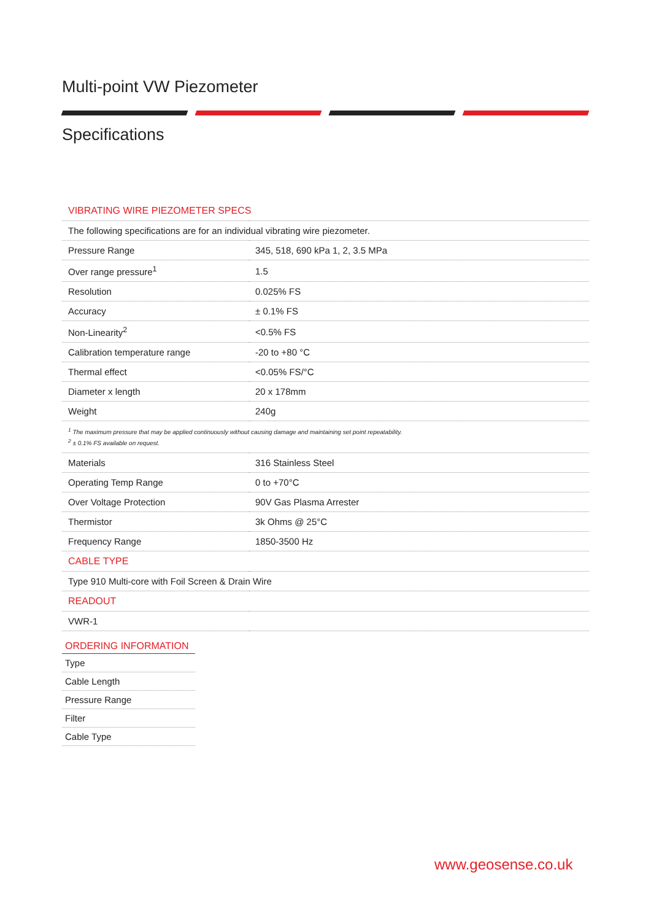Multi-point VW Piezometer
Specifications
| VIBRATING WIRE PIEZOMETER SPECS | |
| The following specifications are for an individual vibrating wire piezometer. | |
| Pressure Range | 345, 518, 690 kPa 1, 2, 3.5 MPa |
| Over range pressure<sup>1</sup> | 1.5 |
| Resolution | 0.025% FS |
| Accuracy | ± 0.1% FS |
| Non-Linearity<sup>2</sup> | <0.5% FS |
| Calibration temperature range | -20 to +80 °C |
| Thermal effect | <0.05% FS/°C |
| Diameter x length | 20 x 178mm |
| Weight | 240g |
| <sup>1</sup> The maximum pressure that may be applied continuously without causing damage and maintaining set point repeatability. <sup>2</sup> ± 0.1% FS available on request. | |
| Materials | 316 Stainless Steel |
| Operating Temp Range | 0 to +70°C |
| Over Voltage Protection | 90V Gas Plasma Arrester |
| Thermistor | 3k Ohms @ 25°C |
| Frequency Range | 1850-3500 Hz |
| CABLE TYPE | |
| Type 910 Multi-core with Foil Screen & Drain Wire | |
| READOUT | |
| VWR-1 | |
| ORDERING INFORMATION |
| --- |
| Type |
| Cable Length |
| Pressure Range |
| Filter |
| Cable Type |
www.geosense.co.uk